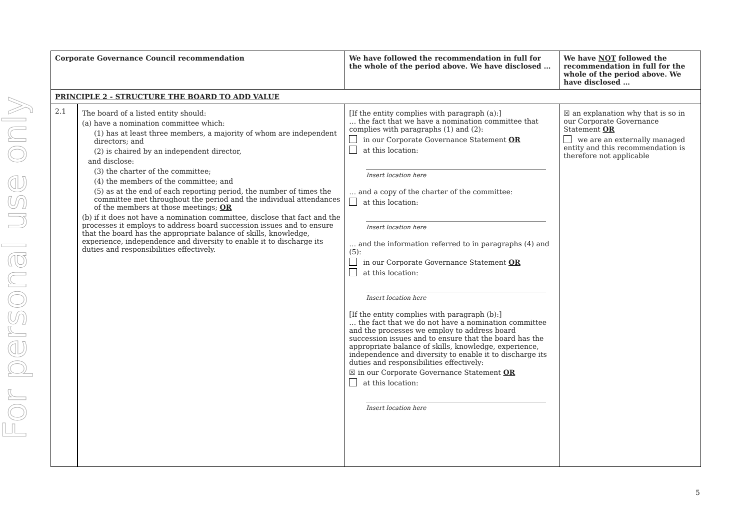For personal use only
| Corporate Governance Council recommendation | | We have followed the recommendation in full for the whole of the period above. We have disclosed … | We have NOT followed the recommendation in full for the whole of the period above. We have disclosed … |
| --- | --- | --- | --- |
| PRINCIPLE 2 - STRUCTURE THE BOARD TO ADD VALUE | | | |
| 2.1 | The board of a listed entity should: (a) have a nomination committee which: (1) has at least three members, a majority of whom are independent directors; and (2) is chaired by an independent director, and disclose: (3) the charter of the committee; (4) the members of the committee; and (5) as at the end of each reporting period, the number of times the committee met throughout the period and the individual attendances of the members at those meetings; OR (b) if it does not have a nomination committee, disclose that fact and the processes it employs to address board succession issues and to ensure that the board has the appropriate balance of skills, knowledge, experience, independence and diversity to enable it to discharge its duties and responsibilities effectively. | [If the entity complies with paragraph (a):] … the fact that we have a nomination committee that complies with paragraphs (1) and (2): in our Corporate Governance Statement OR at this location: Insert location here … and a copy of the charter of the committee: at this location: Insert location here … and the information referred to in paragraphs (4) and (5): in our Corporate Governance Statement OR at this location: Insert location here [If the entity complies with paragraph (b):] … the fact that we do not have a nomination committee and the processes we employ to address board succession issues and to ensure that the board has the appropriate balance of skills, knowledge, experience, independence and diversity to enable it to discharge its duties and responsibilities effectively: ☒ in our Corporate Governance Statement OR at this location: Insert location here | ☒ an explanation why that is so in our Corporate Governance Statement OR we are an externally managed entity and this recommendation is therefore not applicable |
5